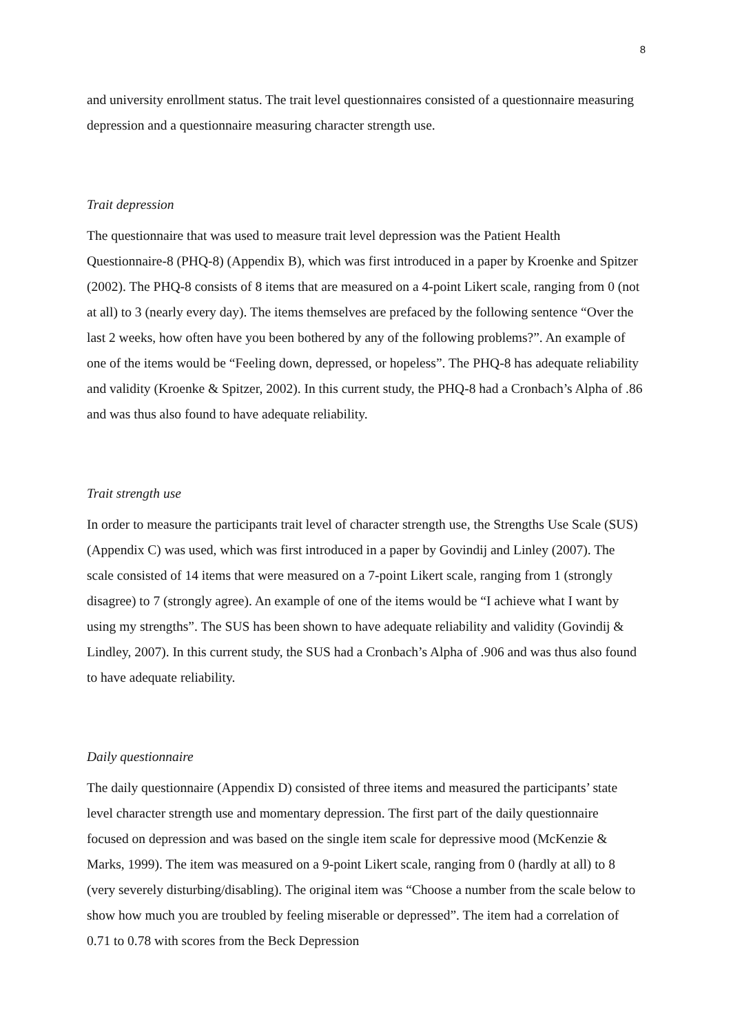8
and university enrollment status. The trait level questionnaires consisted of a questionnaire measuring depression and a questionnaire measuring character strength use.
Trait depression
The questionnaire that was used to measure trait level depression was the Patient Health Questionnaire-8 (PHQ-8) (Appendix B), which was first introduced in a paper by Kroenke and Spitzer (2002). The PHQ-8 consists of 8 items that are measured on a 4-point Likert scale, ranging from 0 (not at all) to 3 (nearly every day). The items themselves are prefaced by the following sentence “Over the last 2 weeks, how often have you been bothered by any of the following problems?”. An example of one of the items would be “Feeling down, depressed, or hopeless”. The PHQ-8 has adequate reliability and validity (Kroenke & Spitzer, 2002). In this current study, the PHQ-8 had a Cronbach’s Alpha of .86 and was thus also found to have adequate reliability.
Trait strength use
In order to measure the participants trait level of character strength use, the Strengths Use Scale (SUS) (Appendix C) was used, which was first introduced in a paper by Govindij and Linley (2007). The scale consisted of 14 items that were measured on a 7-point Likert scale, ranging from 1 (strongly disagree) to 7 (strongly agree). An example of one of the items would be “I achieve what I want by using my strengths”. The SUS has been shown to have adequate reliability and validity (Govindij & Lindley, 2007). In this current study, the SUS had a Cronbach’s Alpha of .906 and was thus also found to have adequate reliability.
Daily questionnaire
The daily questionnaire (Appendix D) consisted of three items and measured the participants’ state level character strength use and momentary depression. The first part of the daily questionnaire focused on depression and was based on the single item scale for depressive mood (McKenzie & Marks, 1999). The item was measured on a 9-point Likert scale, ranging from 0 (hardly at all) to 8 (very severely disturbing/disabling). The original item was “Choose a number from the scale below to show how much you are troubled by feeling miserable or depressed”. The item had a correlation of 0.71 to 0.78 with scores from the Beck Depression